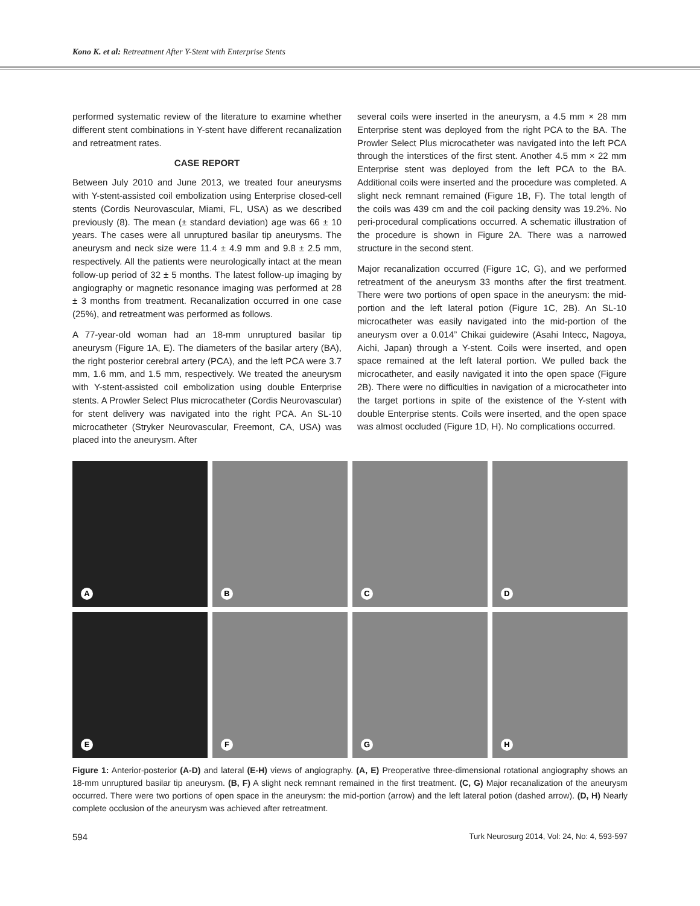Kono K. et al: Retreatment After Y-Stent with Enterprise Stents
performed systematic review of the literature to examine whether different stent combinations in Y-stent have different recanalization and retreatment rates.
CASE REPORT
Between July 2010 and June 2013, we treated four aneurysms with Y-stent-assisted coil embolization using Enterprise closed-cell stents (Cordis Neurovascular, Miami, FL, USA) as we described previously (8). The mean (± standard deviation) age was 66 ± 10 years. The cases were all unruptured basilar tip aneurysms. The aneurysm and neck size were 11.4 ± 4.9 mm and 9.8 ± 2.5 mm, respectively. All the patients were neurologically intact at the mean follow-up period of 32 ± 5 months. The latest follow-up imaging by angiography or magnetic resonance imaging was performed at 28 ± 3 months from treatment. Recanalization occurred in one case (25%), and retreatment was performed as follows.
A 77-year-old woman had an 18-mm unruptured basilar tip aneurysm (Figure 1A, E). The diameters of the basilar artery (BA), the right posterior cerebral artery (PCA), and the left PCA were 3.7 mm, 1.6 mm, and 1.5 mm, respectively. We treated the aneurysm with Y-stent-assisted coil embolization using double Enterprise stents. A Prowler Select Plus microcatheter (Cordis Neurovascular) for stent delivery was navigated into the right PCA. An SL-10 microcatheter (Stryker Neurovascular, Freemont, CA, USA) was placed into the aneurysm. After
several coils were inserted in the aneurysm, a 4.5 mm × 28 mm Enterprise stent was deployed from the right PCA to the BA. The Prowler Select Plus microcatheter was navigated into the left PCA through the interstices of the first stent. Another 4.5 mm × 22 mm Enterprise stent was deployed from the left PCA to the BA. Additional coils were inserted and the procedure was completed. A slight neck remnant remained (Figure 1B, F). The total length of the coils was 439 cm and the coil packing density was 19.2%. No peri-procedural complications occurred. A schematic illustration of the procedure is shown in Figure 2A. There was a narrowed structure in the second stent.
Major recanalization occurred (Figure 1C, G), and we performed retreatment of the aneurysm 33 months after the first treatment. There were two portions of open space in the aneurysm: the mid-portion and the left lateral potion (Figure 1C, 2B). An SL-10 microcatheter was easily navigated into the mid-portion of the aneurysm over a 0.014” Chikai guidewire (Asahi Intecc, Nagoya, Aichi, Japan) through a Y-stent. Coils were inserted, and open space remained at the left lateral portion. We pulled back the microcatheter, and easily navigated it into the open space (Figure 2B). There were no difficulties in navigation of a microcatheter into the target portions in spite of the existence of the Y-stent with double Enterprise stents. Coils were inserted, and the open space was almost occluded (Figure 1D, H). No complications occurred.
A
B
C
D
E
F
G
H
Figure 1: Anterior-posterior (A-D) and lateral (E-H) views of angiography. (A, E) Preoperative three-dimensional rotational angiography shows an 18-mm unruptured basilar tip aneurysm. (B, F) A slight neck remnant remained in the first treatment. (C, G) Major recanalization of the aneurysm occurred. There were two portions of open space in the aneurysm: the mid-portion (arrow) and the left lateral potion (dashed arrow). (D, H) Nearly complete occlusion of the aneurysm was achieved after retreatment.
594 Turk Neurosurg 2014, Vol: 24, No: 4, 593-597